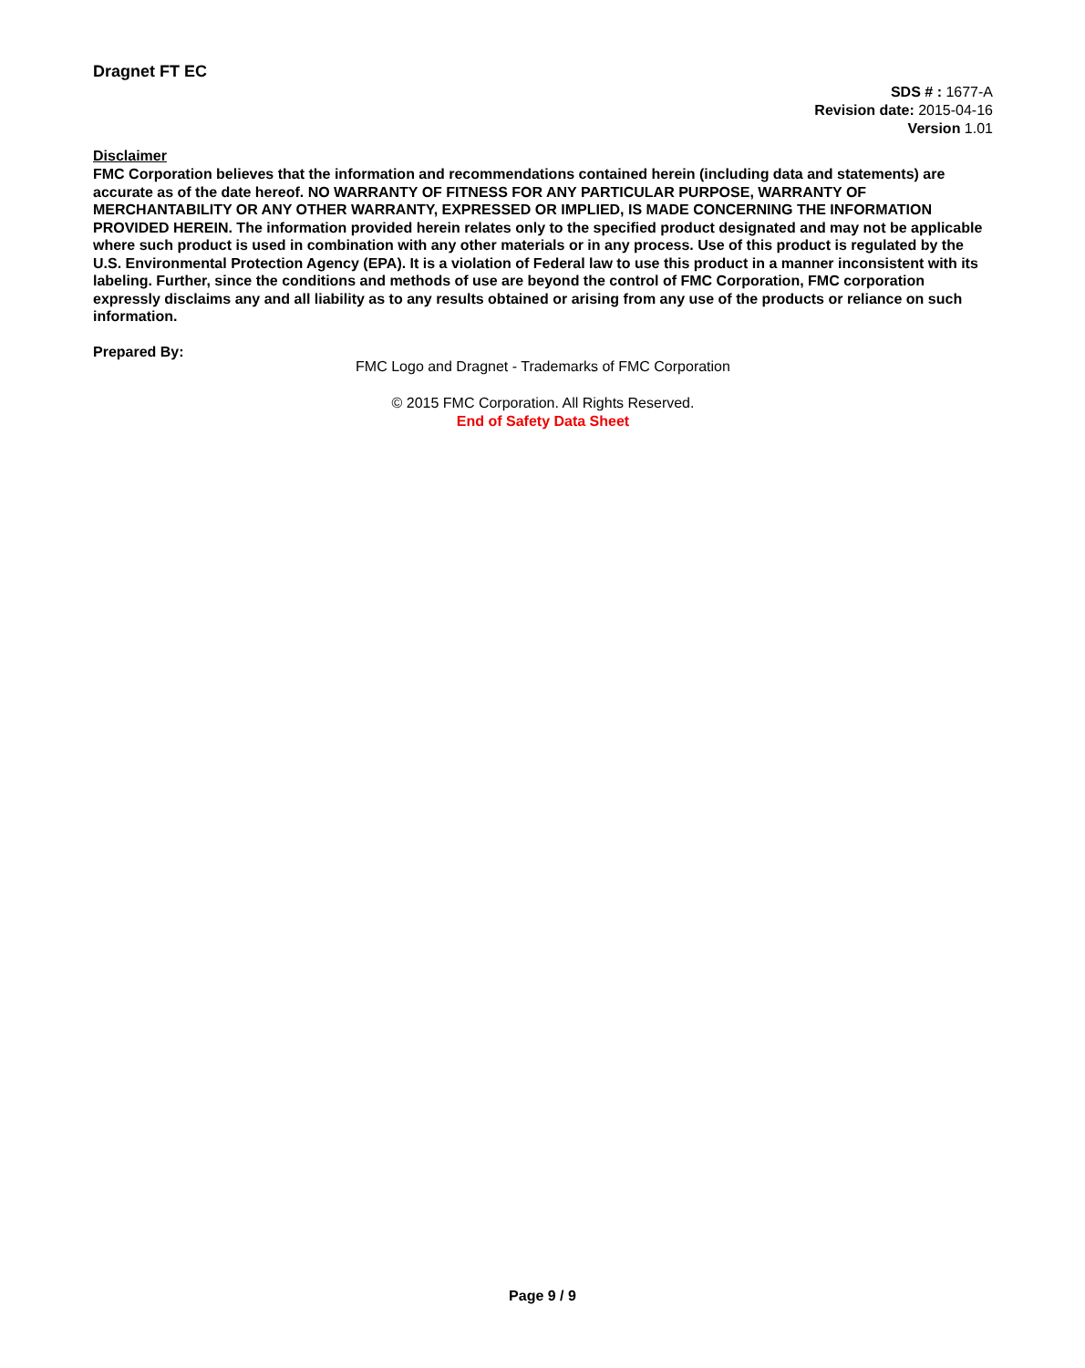Dragnet FT EC
SDS # : 1677-A
Revision date: 2015-04-16
Version 1.01
Disclaimer
FMC Corporation believes that the information and recommendations contained herein (including data and statements) are accurate as of the date hereof. NO WARRANTY OF FITNESS FOR ANY PARTICULAR PURPOSE, WARRANTY OF MERCHANTABILITY OR ANY OTHER WARRANTY, EXPRESSED OR IMPLIED, IS MADE CONCERNING THE INFORMATION PROVIDED HEREIN. The information provided herein relates only to the specified product designated and may not be applicable where such product is used in combination with any other materials or in any process. Use of this product is regulated by the U.S. Environmental Protection Agency (EPA). It is a violation of Federal law to use this product in a manner inconsistent with its labeling. Further, since the conditions and methods of use are beyond the control of FMC Corporation, FMC corporation expressly disclaims any and all liability as to any results obtained or arising from any use of the products or reliance on such information.
Prepared By:
FMC Logo and Dragnet - Trademarks of FMC Corporation
© 2015 FMC Corporation. All Rights Reserved.
End of Safety Data Sheet
Page 9 / 9